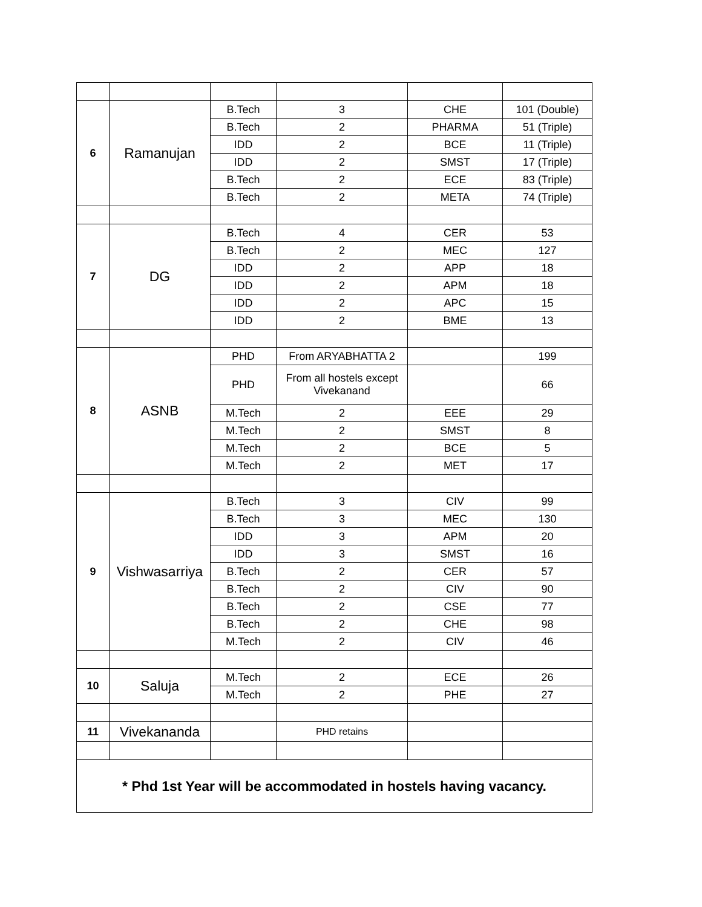| 6 | Ramanujan | B.Tech | 3 | CHE | 101 (Double) |
| | | B.Tech | 2 | PHARMA | 51 (Triple) |
| | | IDD | 2 | BCE | 11 (Triple) |
| | | IDD | 2 | SMST | 17 (Triple) |
| | | B.Tech | 2 | ECE | 83 (Triple) |
| | | B.Tech | 2 | META | 74 (Triple) |
| 7 | DG | B.Tech | 4 | CER | 53 |
| | | B.Tech | 2 | MEC | 127 |
| | | IDD | 2 | APP | 18 |
| | | IDD | 2 | APM | 18 |
| | | IDD | 2 | APC | 15 |
| | | IDD | 2 | BME | 13 |
| 8 | ASNB | PHD | From ARYABHATTA 2 | | 199 |
| | | PHD | From all hostels except Vivekanand | | 66 |
| | | M.Tech | 2 | EEE | 29 |
| | | M.Tech | 2 | SMST | 8 |
| | | M.Tech | 2 | BCE | 5 |
| | | M.Tech | 2 | MET | 17 |
| 9 | Vishwasarriya | B.Tech | 3 | CIV | 99 |
| | | B.Tech | 3 | MEC | 130 |
| | | IDD | 3 | APM | 20 |
| | | IDD | 3 | SMST | 16 |
| | | B.Tech | 2 | CER | 57 |
| | | B.Tech | 2 | CIV | 90 |
| | | B.Tech | 2 | CSE | 77 |
| | | B.Tech | 2 | CHE | 98 |
| | | M.Tech | 2 | CIV | 46 |
| 10 | Saluja | M.Tech | 2 | ECE | 26 |
| | | M.Tech | 2 | PHE | 27 |
| 11 | Vivekananda | | PHD retains | | |
| * Phd 1st Year will be accommodated in hostels having vacancy. | | | | | |